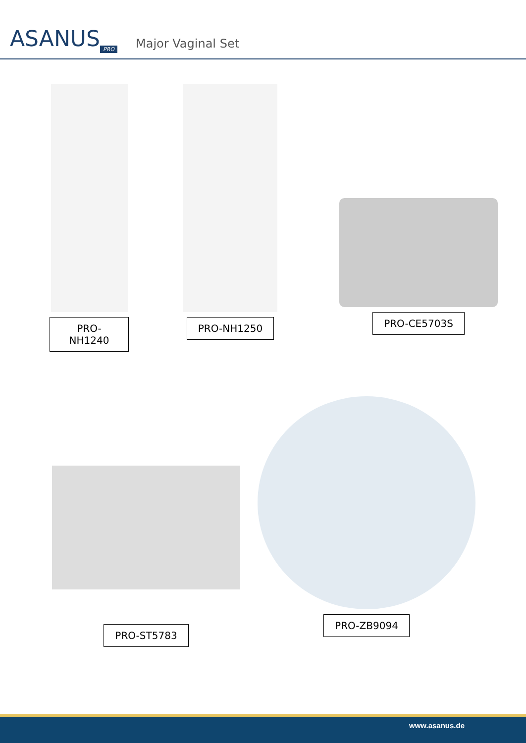ASANUS<sub>PRO</sub>
Major Vaginal Set
PRO-NH1240 PRO-NH1250
PRO-CE5703S
PRO-ST5783
PRO-ZB9094
www.asanus.de